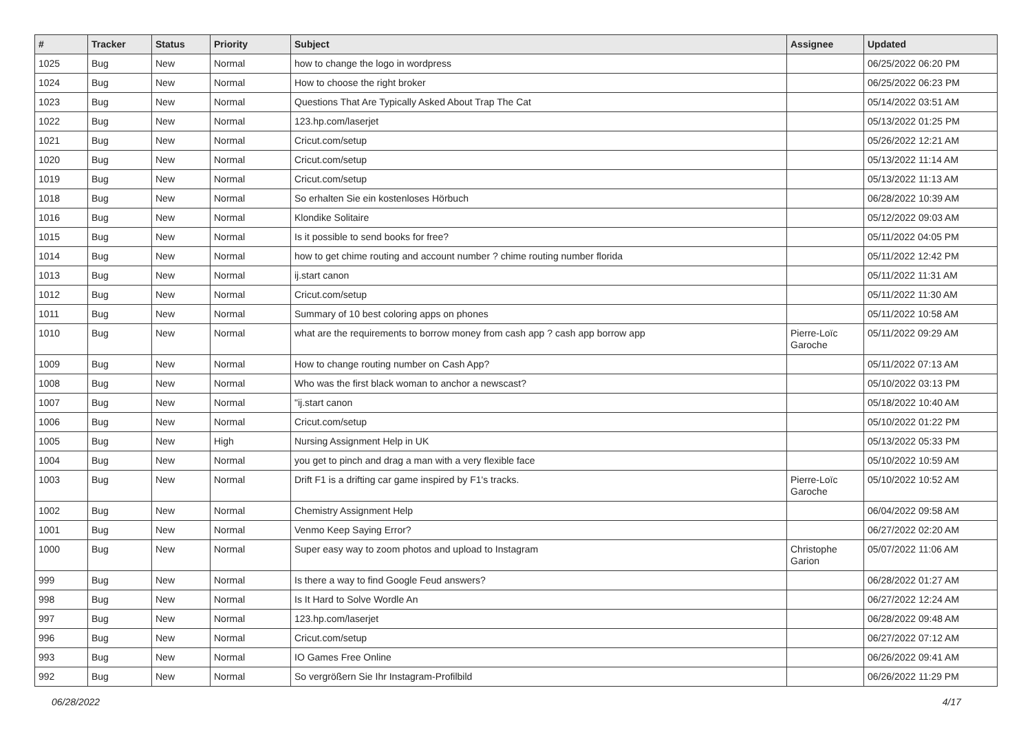| # | Tracker | Status | Priority | Subject | Assignee | Updated |
| --- | --- | --- | --- | --- | --- | --- |
| 1025 | Bug | New | Normal | how to change the logo in wordpress | | 06/25/2022 06:20 PM |
| 1024 | Bug | New | Normal | How to choose the right broker | | 06/25/2022 06:23 PM |
| 1023 | Bug | New | Normal | Questions That Are Typically Asked About Trap The Cat | | 05/14/2022 03:51 AM |
| 1022 | Bug | New | Normal | 123.hp.com/laserjet | | 05/13/2022 01:25 PM |
| 1021 | Bug | New | Normal | Cricut.com/setup | | 05/26/2022 12:21 AM |
| 1020 | Bug | New | Normal | Cricut.com/setup | | 05/13/2022 11:14 AM |
| 1019 | Bug | New | Normal | Cricut.com/setup | | 05/13/2022 11:13 AM |
| 1018 | Bug | New | Normal | So erhalten Sie ein kostenloses Hörbuch | | 06/28/2022 10:39 AM |
| 1016 | Bug | New | Normal | Klondike Solitaire | | 05/12/2022 09:03 AM |
| 1015 | Bug | New | Normal | Is it possible to send books for free? | | 05/11/2022 04:05 PM |
| 1014 | Bug | New | Normal | how to get chime routing and account number ? chime routing number florida | | 05/11/2022 12:42 PM |
| 1013 | Bug | New | Normal | ij.start canon | | 05/11/2022 11:31 AM |
| 1012 | Bug | New | Normal | Cricut.com/setup | | 05/11/2022 11:30 AM |
| 1011 | Bug | New | Normal | Summary of 10 best coloring apps on phones | | 05/11/2022 10:58 AM |
| 1010 | Bug | New | Normal | what are the requirements to borrow money from cash app ? cash app borrow app | Pierre-Loïc Garoche | 05/11/2022 09:29 AM |
| 1009 | Bug | New | Normal | How to change routing number on Cash App? | | 05/11/2022 07:13 AM |
| 1008 | Bug | New | Normal | Who was the first black woman to anchor a newscast? | | 05/10/2022 03:13 PM |
| 1007 | Bug | New | Normal | "ij.start canon | | 05/18/2022 10:40 AM |
| 1006 | Bug | New | Normal | Cricut.com/setup | | 05/10/2022 01:22 PM |
| 1005 | Bug | New | High | Nursing Assignment Help in UK | | 05/13/2022 05:33 PM |
| 1004 | Bug | New | Normal | you get to pinch and drag a man with a very flexible face | | 05/10/2022 10:59 AM |
| 1003 | Bug | New | Normal | Drift F1 is a drifting car game inspired by F1's tracks. | Pierre-Loïc Garoche | 05/10/2022 10:52 AM |
| 1002 | Bug | New | Normal | Chemistry Assignment Help | | 06/04/2022 09:58 AM |
| 1001 | Bug | New | Normal | Venmo Keep Saying Error? | | 06/27/2022 02:20 AM |
| 1000 | Bug | New | Normal | Super easy way to zoom photos and upload to Instagram | Christophe Garion | 05/07/2022 11:06 AM |
| 999 | Bug | New | Normal | Is there a way to find Google Feud answers? | | 06/28/2022 01:27 AM |
| 998 | Bug | New | Normal | Is It Hard to Solve Wordle An | | 06/27/2022 12:24 AM |
| 997 | Bug | New | Normal | 123.hp.com/laserjet | | 06/28/2022 09:48 AM |
| 996 | Bug | New | Normal | Cricut.com/setup | | 06/27/2022 07:12 AM |
| 993 | Bug | New | Normal | IO Games Free Online | | 06/26/2022 09:41 AM |
| 992 | Bug | New | Normal | So vergrößern Sie Ihr Instagram-Profilbild | | 06/26/2022 11:29 PM |
06/28/2022 4/17